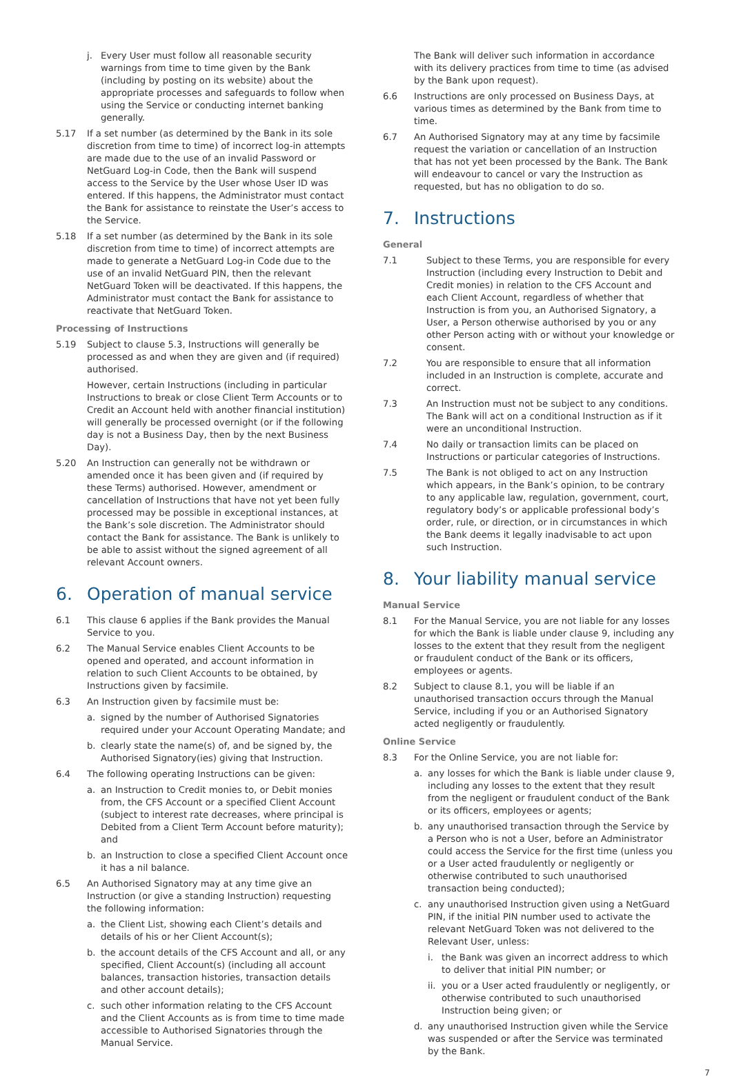j. Every User must follow all reasonable security warnings from time to time given by the Bank (including by posting on its website) about the appropriate processes and safeguards to follow when using the Service or conducting internet banking generally.
5.17 If a set number (as determined by the Bank in its sole discretion from time to time) of incorrect log-in attempts are made due to the use of an invalid Password or NetGuard Log-in Code, then the Bank will suspend access to the Service by the User whose User ID was entered. If this happens, the Administrator must contact the Bank for assistance to reinstate the User’s access to the Service.
5.18 If a set number (as determined by the Bank in its sole discretion from time to time) of incorrect attempts are made to generate a NetGuard Log-in Code due to the use of an invalid NetGuard PIN, then the relevant NetGuard Token will be deactivated. If this happens, the Administrator must contact the Bank for assistance to reactivate that NetGuard Token.
Processing of Instructions
5.19 Subject to clause 5.3, Instructions will generally be processed as and when they are given and (if required) authorised.
However, certain Instructions (including in particular Instructions to break or close Client Term Accounts or to Credit an Account held with another financial institution) will generally be processed overnight (or if the following day is not a Business Day, then by the next Business Day).
5.20 An Instruction can generally not be withdrawn or amended once it has been given and (if required by these Terms) authorised. However, amendment or cancellation of Instructions that have not yet been fully processed may be possible in exceptional instances, at the Bank’s sole discretion. The Administrator should contact the Bank for assistance. The Bank is unlikely to be able to assist without the signed agreement of all relevant Account owners.
6. Operation of manual service
6.1 This clause 6 applies if the Bank provides the Manual Service to you.
6.2 The Manual Service enables Client Accounts to be opened and operated, and account information in relation to such Client Accounts to be obtained, by Instructions given by facsimile.
6.3 An Instruction given by facsimile must be:
a. signed by the number of Authorised Signatories required under your Account Operating Mandate; and
b. clearly state the name(s) of, and be signed by, the Authorised Signatory(ies) giving that Instruction.
6.4 The following operating Instructions can be given:
a. an Instruction to Credit monies to, or Debit monies from, the CFS Account or a specified Client Account (subject to interest rate decreases, where principal is Debited from a Client Term Account before maturity); and
b. an Instruction to close a specified Client Account once it has a nil balance.
6.5 An Authorised Signatory may at any time give an Instruction (or give a standing Instruction) requesting the following information:
a. the Client List, showing each Client’s details and details of his or her Client Account(s);
b. the account details of the CFS Account and all, or any specified, Client Account(s) (including all account balances, transaction histories, transaction details and other account details);
c. such other information relating to the CFS Account and the Client Accounts as is from time to time made accessible to Authorised Signatories through the Manual Service.
The Bank will deliver such information in accordance with its delivery practices from time to time (as advised by the Bank upon request).
6.6 Instructions are only processed on Business Days, at various times as determined by the Bank from time to time.
6.7 An Authorised Signatory may at any time by facsimile request the variation or cancellation of an Instruction that has not yet been processed by the Bank. The Bank will endeavour to cancel or vary the Instruction as requested, but has no obligation to do so.
7. Instructions
General
7.1 Subject to these Terms, you are responsible for every Instruction (including every Instruction to Debit and Credit monies) in relation to the CFS Account and each Client Account, regardless of whether that Instruction is from you, an Authorised Signatory, a User, a Person otherwise authorised by you or any other Person acting with or without your knowledge or consent.
7.2 You are responsible to ensure that all information included in an Instruction is complete, accurate and correct.
7.3 An Instruction must not be subject to any conditions. The Bank will act on a conditional Instruction as if it were an unconditional Instruction.
7.4 No daily or transaction limits can be placed on Instructions or particular categories of Instructions.
7.5 The Bank is not obliged to act on any Instruction which appears, in the Bank’s opinion, to be contrary to any applicable law, regulation, government, court, regulatory body’s or applicable professional body’s order, rule, or direction, or in circumstances in which the Bank deems it legally inadvisable to act upon such Instruction.
8. Your liability manual service
Manual Service
8.1 For the Manual Service, you are not liable for any losses for which the Bank is liable under clause 9, including any losses to the extent that they result from the negligent or fraudulent conduct of the Bank or its officers, employees or agents.
8.2 Subject to clause 8.1, you will be liable if an unauthorised transaction occurs through the Manual Service, including if you or an Authorised Signatory acted negligently or fraudulently.
Online Service
8.3 For the Online Service, you are not liable for:
a. any losses for which the Bank is liable under clause 9, including any losses to the extent that they result from the negligent or fraudulent conduct of the Bank or its officers, employees or agents;
b. any unauthorised transaction through the Service by a Person who is not a User, before an Administrator could access the Service for the first time (unless you or a User acted fraudulently or negligently or otherwise contributed to such unauthorised transaction being conducted);
c. any unauthorised Instruction given using a NetGuard PIN, if the initial PIN number used to activate the relevant NetGuard Token was not delivered to the Relevant User, unless:
i. the Bank was given an incorrect address to which to deliver that initial PIN number; or
ii. you or a User acted fraudulently or negligently, or otherwise contributed to such unauthorised Instruction being given; or
d. any unauthorised Instruction given while the Service was suspended or after the Service was terminated by the Bank.
7